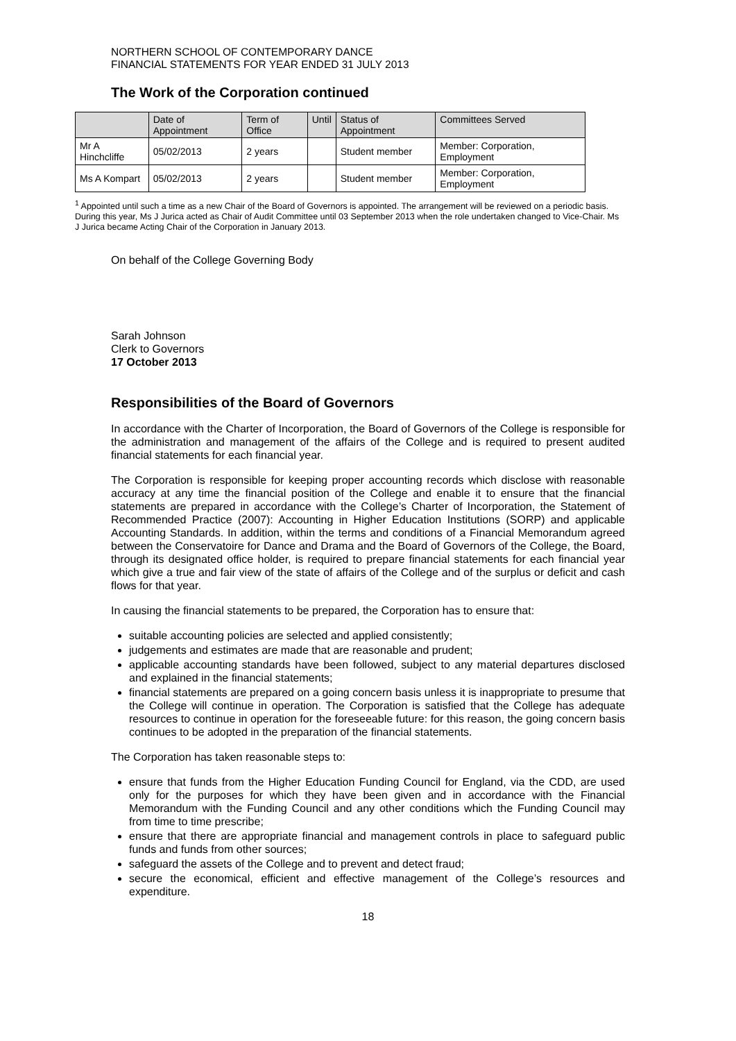NORTHERN SCHOOL OF CONTEMPORARY DANCE
FINANCIAL STATEMENTS FOR YEAR ENDED 31 JULY 2013
The Work of the Corporation continued
| | Date of Appointment | Term of Office | Until | Status of Appointment | Committees Served |
| --- | --- | --- | --- | --- | --- |
| Mr A Hinchcliffe | 05/02/2013 | 2 years | | Student member | Member: Corporation, Employment |
| Ms A Kompart | 05/02/2013 | 2 years | | Student member | Member: Corporation, Employment |
<sup>1</sup> Appointed until such a time as a new Chair of the Board of Governors is appointed. The arrangement will be reviewed on a periodic basis. During this year, Ms J Jurica acted as Chair of Audit Committee until 03 September 2013 when the role undertaken changed to Vice-Chair. Ms J Jurica became Acting Chair of the Corporation in January 2013.
On behalf of the College Governing Body
Sarah Johnson
Clerk to Governors
17 October 2013
Responsibilities of the Board of Governors
In accordance with the Charter of Incorporation, the Board of Governors of the College is responsible for the administration and management of the affairs of the College and is required to present audited financial statements for each financial year.
The Corporation is responsible for keeping proper accounting records which disclose with reasonable accuracy at any time the financial position of the College and enable it to ensure that the financial statements are prepared in accordance with the College’s Charter of Incorporation, the Statement of Recommended Practice (2007): Accounting in Higher Education Institutions (SORP) and applicable Accounting Standards. In addition, within the terms and conditions of a Financial Memorandum agreed between the Conservatoire for Dance and Drama and the Board of Governors of the College, the Board, through its designated office holder, is required to prepare financial statements for each financial year which give a true and fair view of the state of affairs of the College and of the surplus or deficit and cash flows for that year.
In causing the financial statements to be prepared, the Corporation has to ensure that:
suitable accounting policies are selected and applied consistently;
judgements and estimates are made that are reasonable and prudent;
applicable accounting standards have been followed, subject to any material departures disclosed and explained in the financial statements;
financial statements are prepared on a going concern basis unless it is inappropriate to presume that the College will continue in operation. The Corporation is satisfied that the College has adequate resources to continue in operation for the foreseeable future: for this reason, the going concern basis continues to be adopted in the preparation of the financial statements.
The Corporation has taken reasonable steps to:
ensure that funds from the Higher Education Funding Council for England, via the CDD, are used only for the purposes for which they have been given and in accordance with the Financial Memorandum with the Funding Council and any other conditions which the Funding Council may from time to time prescribe;
ensure that there are appropriate financial and management controls in place to safeguard public funds and funds from other sources;
safeguard the assets of the College and to prevent and detect fraud;
secure the economical, efficient and effective management of the College’s resources and expenditure.
18